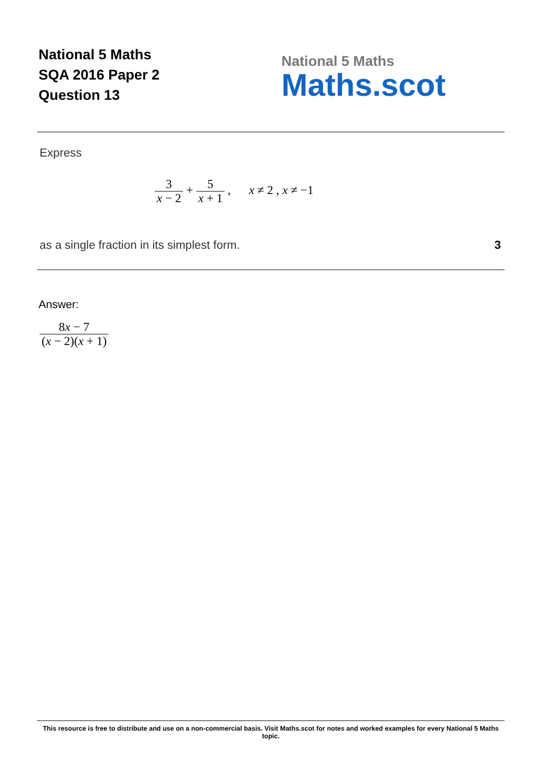National 5 Maths
SQA 2016 Paper 2
Question 13
National 5 Maths
Maths.scot
Express
3 x − 2 + 5 x + 1 , x ≠ 2 , x ≠ −1
as a single fraction in its simplest form.
3
Answer:
8x − 7 (x − 2)(x + 1)
This resource is free to distribute and use on a non-commercial basis. Visit Maths.scot for notes and worked examples for every National 5 Maths topic.